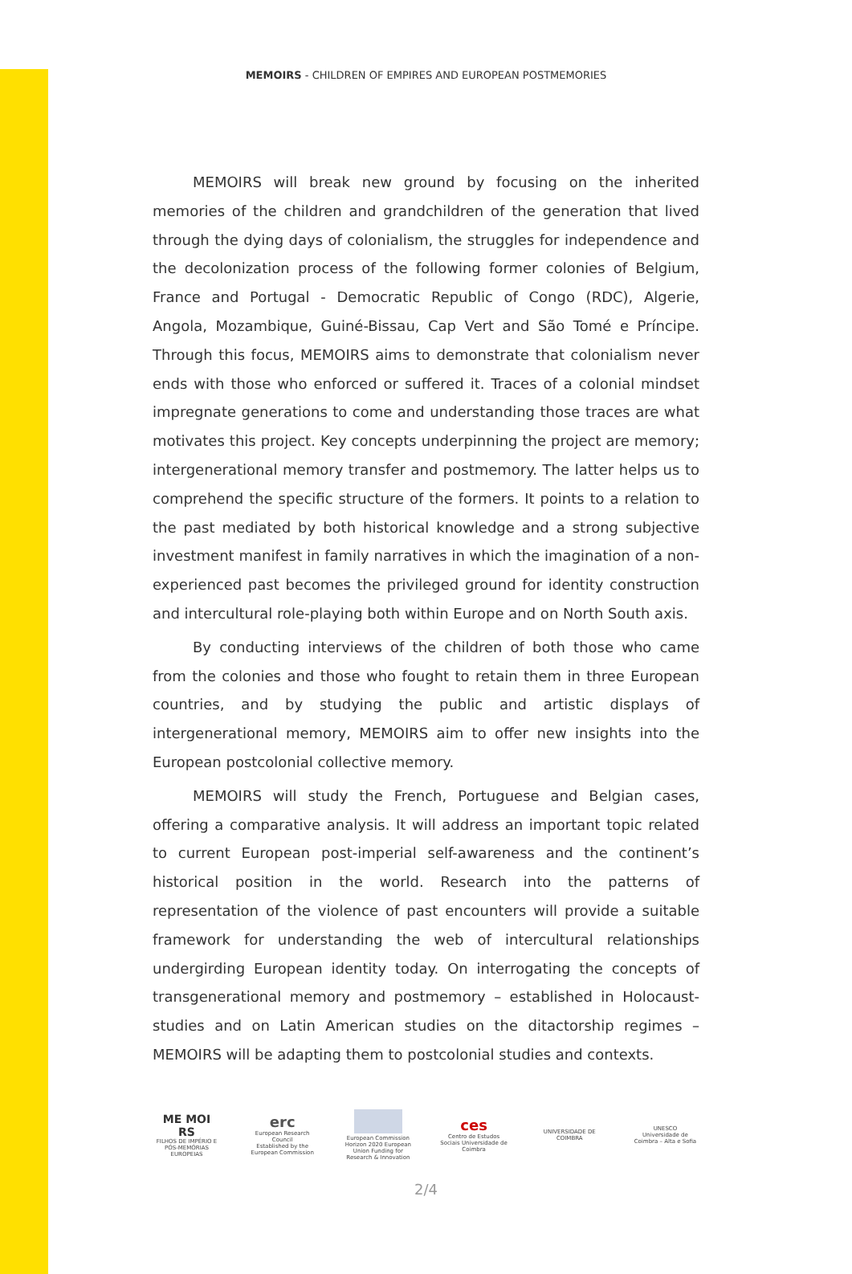MEMOIRS - CHILDREN OF EMPIRES AND EUROPEAN POSTMEMORIES
MEMOIRS will break new ground by focusing on the inherited memories of the children and grandchildren of the generation that lived through the dying days of colonialism, the struggles for independence and the decolonization process of the following former colonies of Belgium, France and Portugal - Democratic Republic of Congo (RDC), Algerie, Angola, Mozambique, Guiné-Bissau, Cap Vert and São Tomé e Príncipe. Through this focus, MEMOIRS aims to demonstrate that colonialism never ends with those who enforced or suffered it. Traces of a colonial mindset impregnate generations to come and understanding those traces are what motivates this project. Key concepts underpinning the project are memory; intergenerational memory transfer and postmemory. The latter helps us to comprehend the specific structure of the formers. It points to a relation to the past mediated by both historical knowledge and a strong subjective investment manifest in family narratives in which the imagination of a non-experienced past becomes the privileged ground for identity construction and intercultural role-playing both within Europe and on North South axis.
By conducting interviews of the children of both those who came from the colonies and those who fought to retain them in three European countries, and by studying the public and artistic displays of intergenerational memory, MEMOIRS aim to offer new insights into the European postcolonial collective memory.
MEMOIRS will study the French, Portuguese and Belgian cases, offering a comparative analysis. It will address an important topic related to current European post-imperial self-awareness and the continent’s historical position in the world. Research into the patterns of representation of the violence of past encounters will provide a suitable framework for understanding the web of intercultural relationships undergirding European identity today. On interrogating the concepts of transgenerational memory and postmemory – established in Holocaust-studies and on Latin American studies on the ditactorship regimes – MEMOIRS will be adapting them to postcolonial studies and contexts.
ME MOI RS
FILHOS DE IMPÉRIO E PÓS-MEMÓRIAS EUROPEIAS
erc
European Research Council
Established by the European Commission
European Commission
Horizon 2020 European Union Funding for Research & Innovation
ces
Centro de Estudos Sociais Universidade de Coimbra
UNIVERSIDADE DE COIMBRA
UNESCO
Universidade de Coimbra – Alta e Sofia
2/4